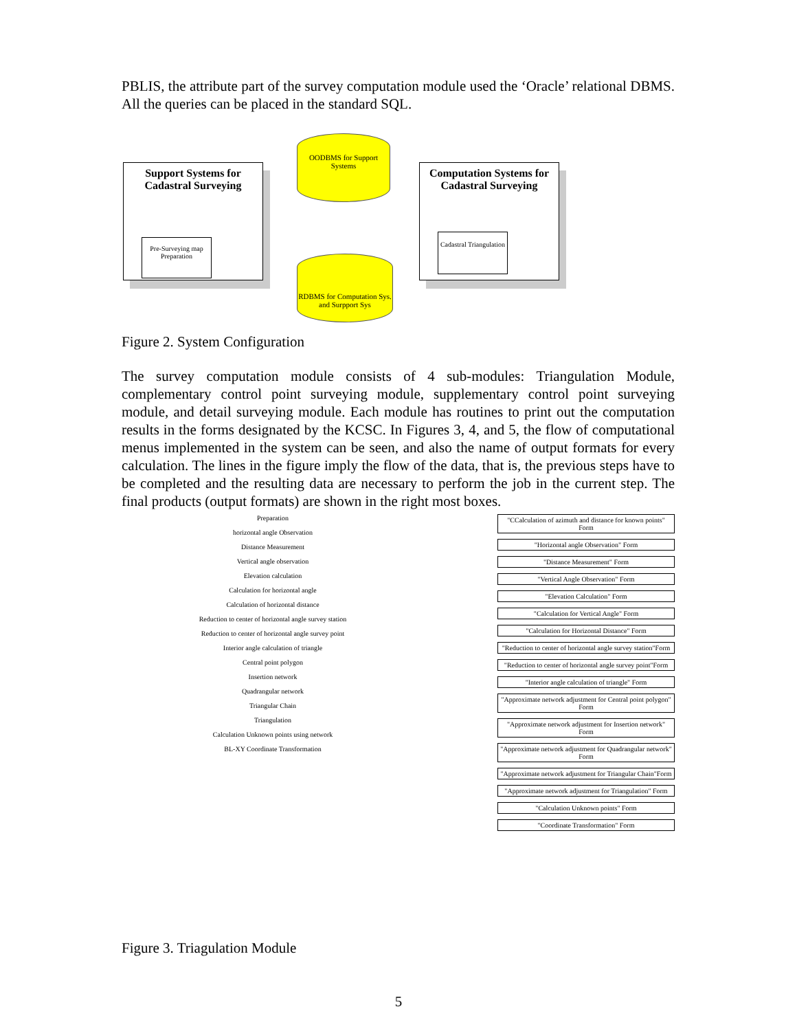PBLIS, the attribute part of the survey computation module used the ‘Oracle’ relational DBMS. All the queries can be placed in the standard SQL.
Support Systems for Cadastral Surveying
Pre-Surveying map Preparation
OODBMS for Support Systems
RDBMS for Computation Sys. and Surpport Sys
Computation Systems for Cadastral Surveying
Cadastral Triangulation
Figure 2. System Configuration
The survey computation module consists of 4 sub-modules: Triangulation Module, complementary control point surveying module, supplementary control point surveying module, and detail surveying module. Each module has routines to print out the computation results in the forms designated by the KCSC. In Figures 3, 4, and 5, the flow of computational menus implemented in the system can be seen, and also the name of output formats for every calculation. The lines in the figure imply the flow of the data, that is, the previous steps have to be completed and the resulting data are necessary to perform the job in the current step. The final products (output formats) are shown in the right most boxes.
Preparation
horizontal angle Observation
Distance Measurement
Vertical angle observation
Elevation calculation
Calculation for horizontal angle
Calculation of horizontal distance
Reduction to center of horizontal angle survey station
Reduction to center of horizontal angle survey point
Interior angle calculation of triangle
Central point polygon
Insertion network
Quadrangular network
Triangular Chain
Triangulation
Calculation Unknown points using network
BL-XY Coordinate Transformation
"CCalculation of azimuth and distance for known points" Form
"Horizontal angle Observation" Form
"Distance Measurement" Form
"Vertical Angle Observation" Form
"Elevation Calculation" Form
"Calculation for Vertical Angle" Form
"Calculation for Horizontal Distance" Form
"Reduction to center of horizontal angle survey station"Form
"Reduction to center of horizontal angle survey point"Form
"Interior angle calculation of triangle" Form
"Approximate network adjustment for Central point polygon" Form
"Approximate network adjustment for Insertion network" Form
"Approximate network adjustment for Quadrangular network" Form
"Approximate network adjustment for Triangular Chain"Form
"Approximate network adjustment for Triangulation" Form
"Calculation Unknown points" Form
"Coordinate Transformation" Form
Figure 3. Triagulation Module
5